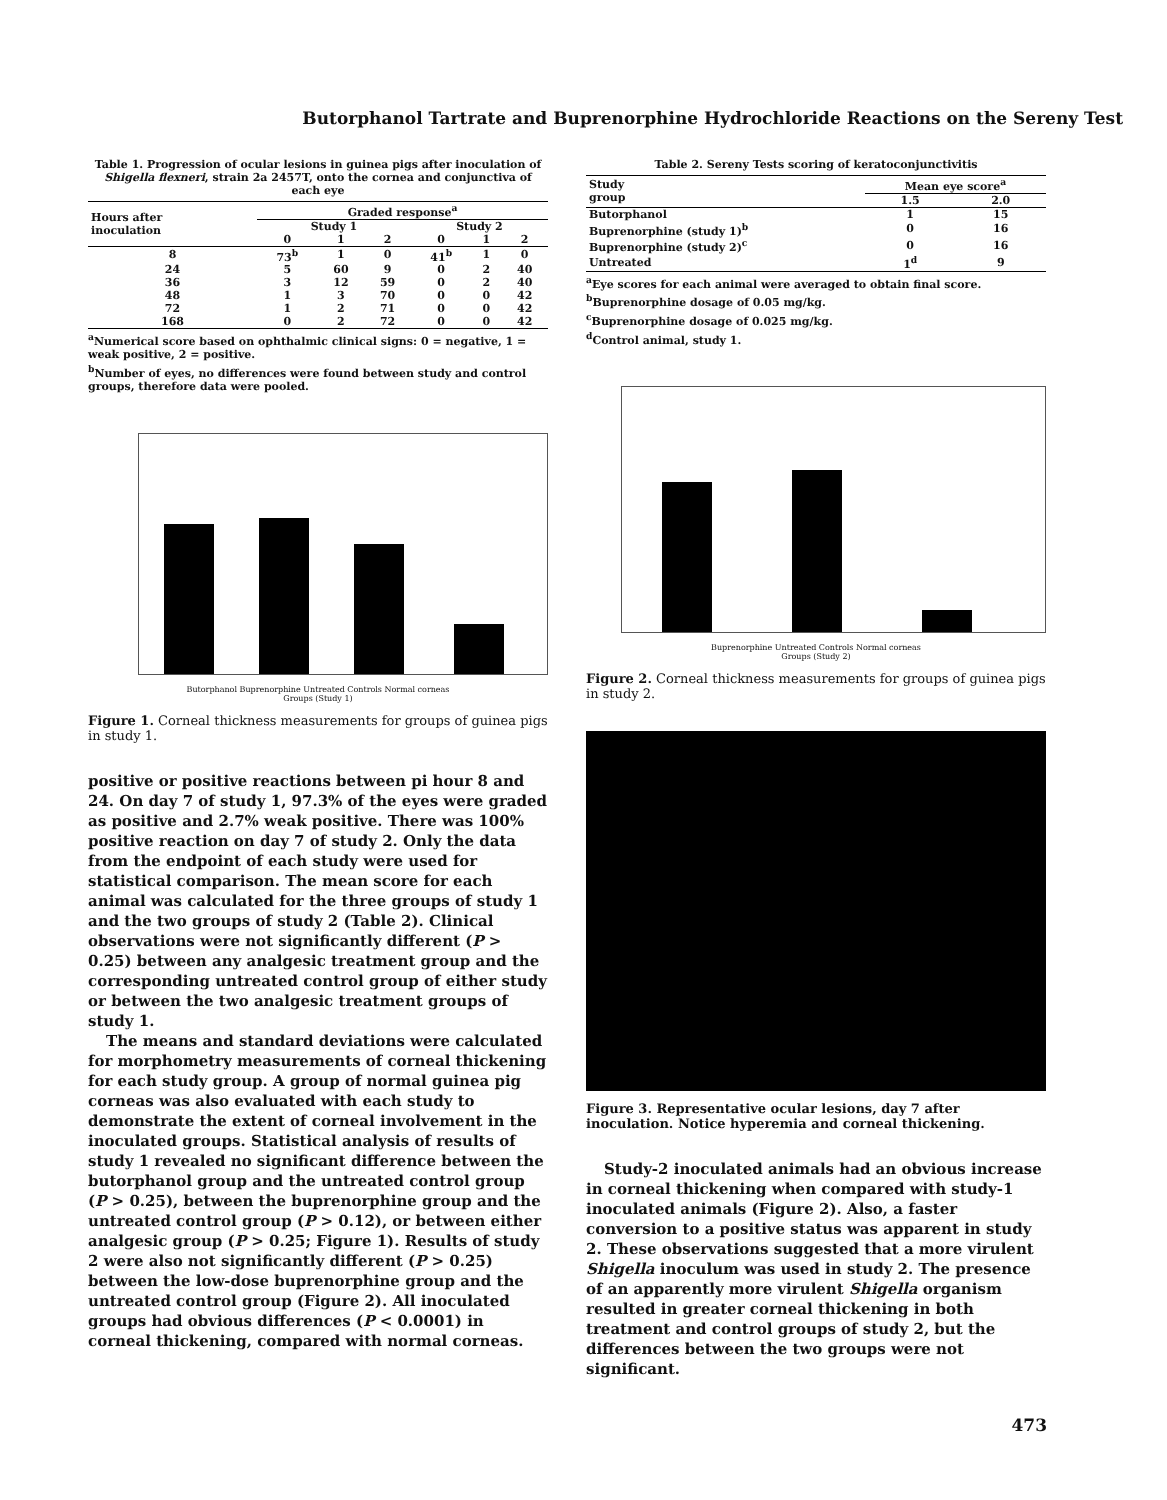Butorphanol Tartrate and Buprenorphine Hydrochloride Reactions on the Sereny Test
Table 1. Progression of ocular lesions in guinea pigs after inoculation of Shigella flexneri, strain 2a 2457T, onto the cornea and conjunctiva of each eye
| Hours after inoculation | Graded response<sup>a</sup> | | | | | |
| --- | --- | --- | --- | --- | --- | --- |
| | Study 1 | | | Study 2 | | |
| | 0 | 1 | 2 | 0 | 1 | 2 |
| 8 | 73<sup>b</sup> | 1 | 0 | 41<sup>b</sup> | 1 | 0 |
| 24 | 5 | 60 | 9 | 0 | 2 | 40 |
| 36 | 3 | 12 | 59 | 0 | 2 | 40 |
| 48 | 1 | 3 | 70 | 0 | 0 | 42 |
| 72 | 1 | 2 | 71 | 0 | 0 | 42 |
| 168 | 0 | 2 | 72 | 0 | 0 | 42 |
<sup>a</sup> Numerical score based on ophthalmic clinical signs: 0 = negative, 1 = weak positive, 2 = positive.
<sup>b</sup> Number of eyes, no differences were found between study and control groups, therefore data were pooled.
Butorphanol Buprenorphine Untreated Controls Normal corneas
Groups (Study 1)
Figure 1. Corneal thickness measurements for groups of guinea pigs in study 1.
positive or positive reactions between pi hour 8 and 24. On day 7 of study 1, 97.3% of the eyes were graded as positive and 2.7% weak positive. There was 100% positive reaction on day 7 of study 2. Only the data from the endpoint of each study were used for statistical comparison. The mean score for each animal was calculated for the three groups of study 1 and the two groups of study 2 (Table 2). Clinical observations were not significantly different (P > 0.25) between any analgesic treatment group and the corresponding untreated control group of either study or between the two analgesic treatment groups of study 1.
The means and standard deviations were calculated for morphometry measurements of corneal thickening for each study group. A group of normal guinea pig corneas was also evaluated with each study to demonstrate the extent of corneal involvement in the inoculated groups. Statistical analysis of results of study 1 revealed no significant difference between the butorphanol group and the untreated control group (P > 0.25), between the buprenorphine group and the untreated control group (P > 0.12), or between either analgesic group (P > 0.25; Figure 1). Results of study 2 were also not significantly different (P > 0.25) between the low-dose buprenorphine group and the untreated control group (Figure 2). All inoculated groups had obvious differences (P < 0.0001) in corneal thickening, compared with normal corneas.
Table 2. Sereny Tests scoring of keratoconjunctivitis
| Study group | Mean eye score<sup>a</sup> | |
| --- | --- | --- |
| | 1.5 | 2.0 |
| Butorphanol | 1 | 15 |
| Buprenorphine (study 1)<sup>b</sup> | 0 | 16 |
| Buprenorphine (study 2)<sup>c</sup> | 0 | 16 |
| Untreated | 1<sup>d</sup> | 9 |
<sup>a</sup> Eye scores for each animal were averaged to obtain final score.
<sup>b</sup> Buprenorphine dosage of 0.05 mg/kg.
<sup>c</sup> Buprenorphine dosage of 0.025 mg/kg.
<sup>d</sup> Control animal, study 1.
Buprenorphine Untreated Controls Normal corneas
Groups (Study 2)
Figure 2. Corneal thickness measurements for groups of guinea pigs in study 2.
Figure 3. Representative ocular lesions, day 7 after inoculation. Notice hyperemia and corneal thickening.
Study-2 inoculated animals had an obvious increase in corneal thickening when compared with study-1 inoculated animals (Figure 2). Also, a faster conversion to a positive status was apparent in study 2. These observations suggested that a more virulent Shigella inoculum was used in study 2. The presence of an apparently more virulent Shigella organism resulted in greater corneal thickening in both treatment and control groups of study 2, but the differences between the two groups were not significant.
473